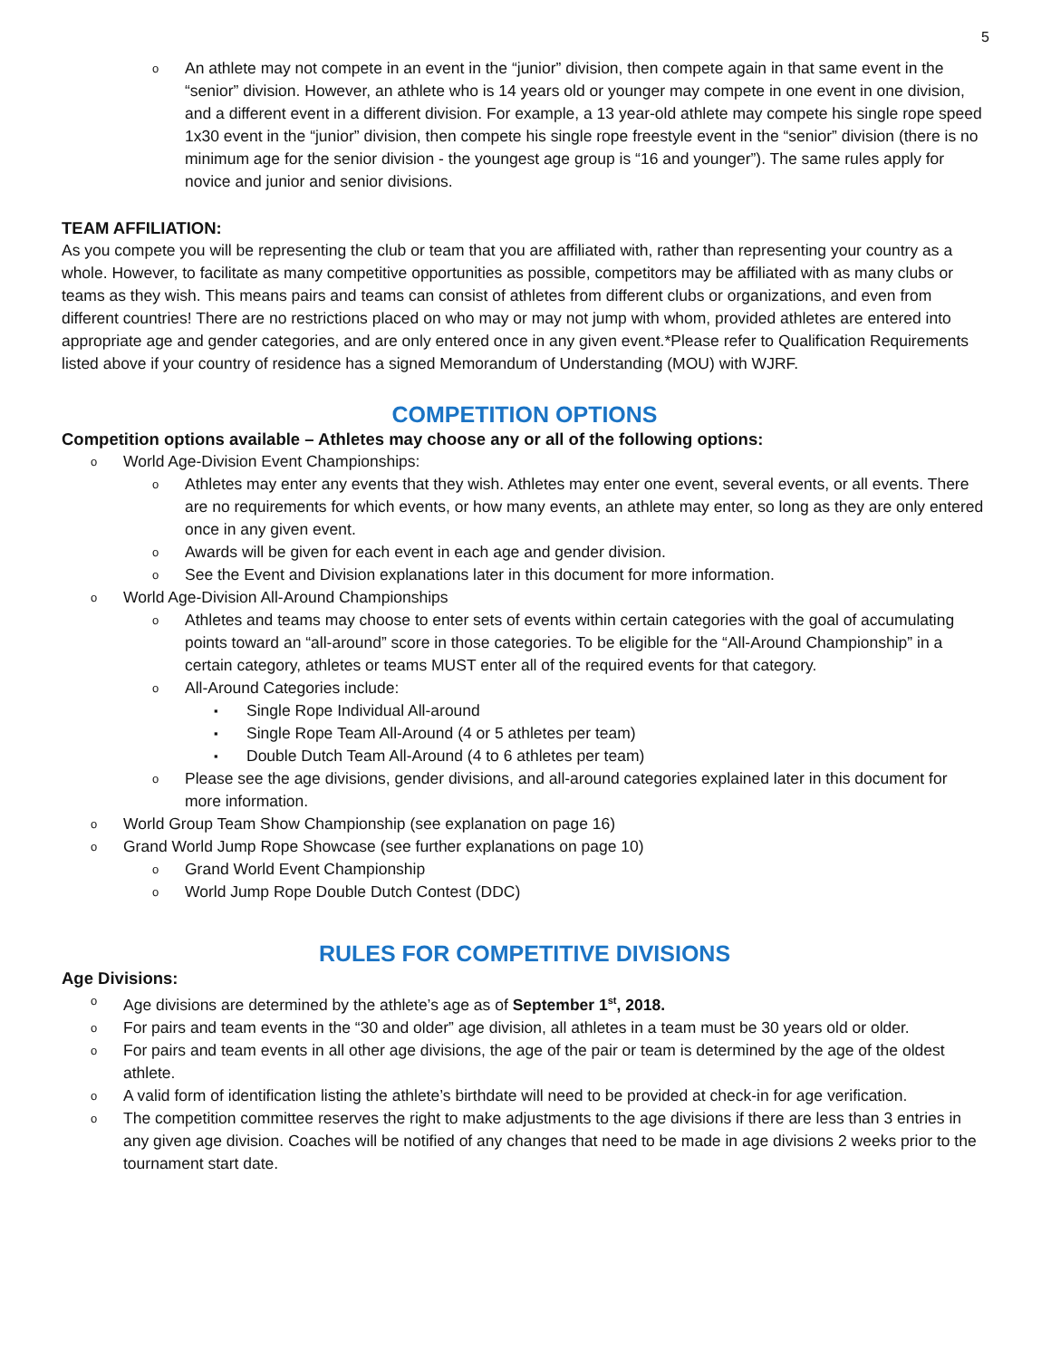5
o An athlete may not compete in an event in the “junior” division, then compete again in that same event in the “senior” division. However, an athlete who is 14 years old or younger may compete in one event in one division, and a different event in a different division. For example, a 13 year-old athlete may compete his single rope speed 1x30 event in the “junior” division, then compete his single rope freestyle event in the “senior” division (there is no minimum age for the senior division - the youngest age group is “16 and younger”). The same rules apply for novice and junior and senior divisions.
TEAM AFFILIATION:
As you compete you will be representing the club or team that you are affiliated with, rather than representing your country as a whole. However, to facilitate as many competitive opportunities as possible, competitors may be affiliated with as many clubs or teams as they wish. This means pairs and teams can consist of athletes from different clubs or organizations, and even from different countries! There are no restrictions placed on who may or may not jump with whom, provided athletes are entered into appropriate age and gender categories, and are only entered once in any given event.*Please refer to Qualification Requirements listed above if your country of residence has a signed Memorandum of Understanding (MOU) with WJRF.
COMPETITION OPTIONS
Competition options available – Athletes may choose any or all of the following options:
o World Age-Division Event Championships:
o Athletes may enter any events that they wish. Athletes may enter one event, several events, or all events. There are no requirements for which events, or how many events, an athlete may enter, so long as they are only entered once in any given event.
o Awards will be given for each event in each age and gender division.
o See the Event and Division explanations later in this document for more information.
o World Age-Division All-Around Championships
o Athletes and teams may choose to enter sets of events within certain categories with the goal of accumulating points toward an “all-around” score in those categories. To be eligible for the “All-Around Championship” in a certain category, athletes or teams MUST enter all of the required events for that category.
o All-Around Categories include:
▪ Single Rope Individual All-around
▪ Single Rope Team All-Around (4 or 5 athletes per team)
▪ Double Dutch Team All-Around (4 to 6 athletes per team)
o Please see the age divisions, gender divisions, and all-around categories explained later in this document for more information.
o World Group Team Show Championship (see explanation on page 16)
o Grand World Jump Rope Showcase (see further explanations on page 10)
o Grand World Event Championship
o World Jump Rope Double Dutch Contest (DDC)
RULES FOR COMPETITIVE DIVISIONS
Age Divisions:
o Age divisions are determined by the athlete’s age as of September 1<sup>st</sup>, 2018.
o For pairs and team events in the “30 and older” age division, all athletes in a team must be 30 years old or older.
o For pairs and team events in all other age divisions, the age of the pair or team is determined by the age of the oldest athlete.
o A valid form of identification listing the athlete’s birthdate will need to be provided at check-in for age verification.
o The competition committee reserves the right to make adjustments to the age divisions if there are less than 3 entries in any given age division. Coaches will be notified of any changes that need to be made in age divisions 2 weeks prior to the tournament start date.